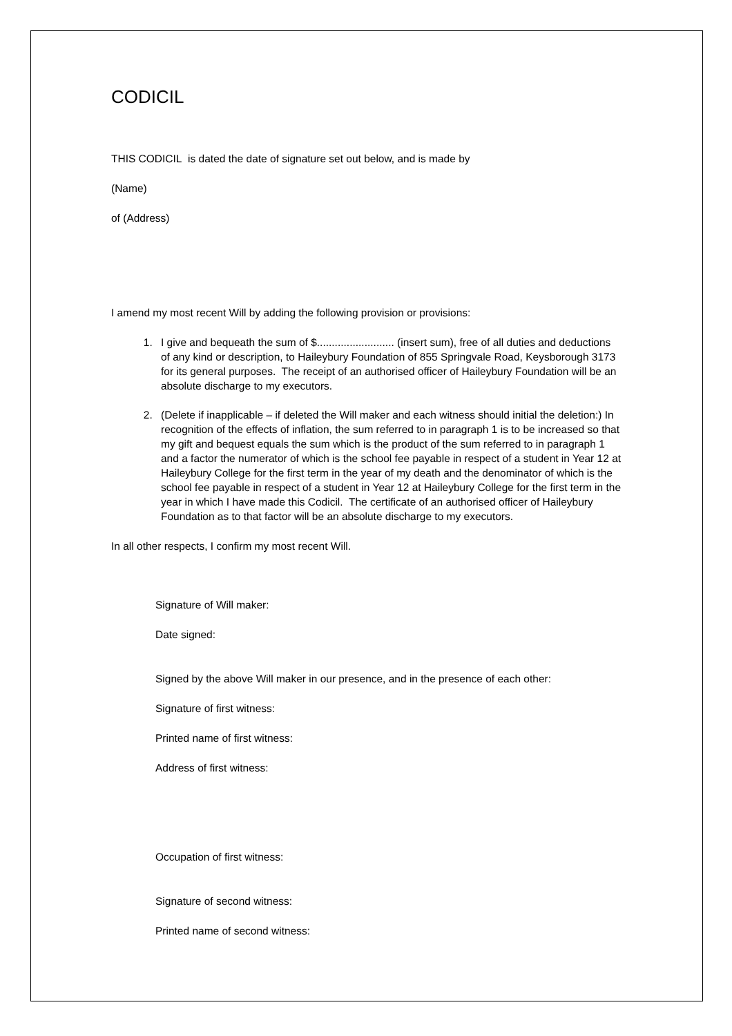CODICIL
THIS CODICIL is dated the date of signature set out below, and is made by
(Name)
of (Address)
I amend my most recent Will by adding the following provision or provisions:
1. I give and bequeath the sum of $.......................... (insert sum), free of all duties and deductions of any kind or description, to Haileybury Foundation of 855 Springvale Road, Keysborough 3173 for its general purposes. The receipt of an authorised officer of Haileybury Foundation will be an absolute discharge to my executors.
2. (Delete if inapplicable – if deleted the Will maker and each witness should initial the deletion:) In recognition of the effects of inflation, the sum referred to in paragraph 1 is to be increased so that my gift and bequest equals the sum which is the product of the sum referred to in paragraph 1 and a factor the numerator of which is the school fee payable in respect of a student in Year 12 at Haileybury College for the first term in the year of my death and the denominator of which is the school fee payable in respect of a student in Year 12 at Haileybury College for the first term in the year in which I have made this Codicil. The certificate of an authorised officer of Haileybury Foundation as to that factor will be an absolute discharge to my executors.
In all other respects, I confirm my most recent Will.
Signature of Will maker:
Date signed:
Signed by the above Will maker in our presence, and in the presence of each other:
Signature of first witness:
Printed name of first witness:
Address of first witness:
Occupation of first witness:
Signature of second witness:
Printed name of second witness: